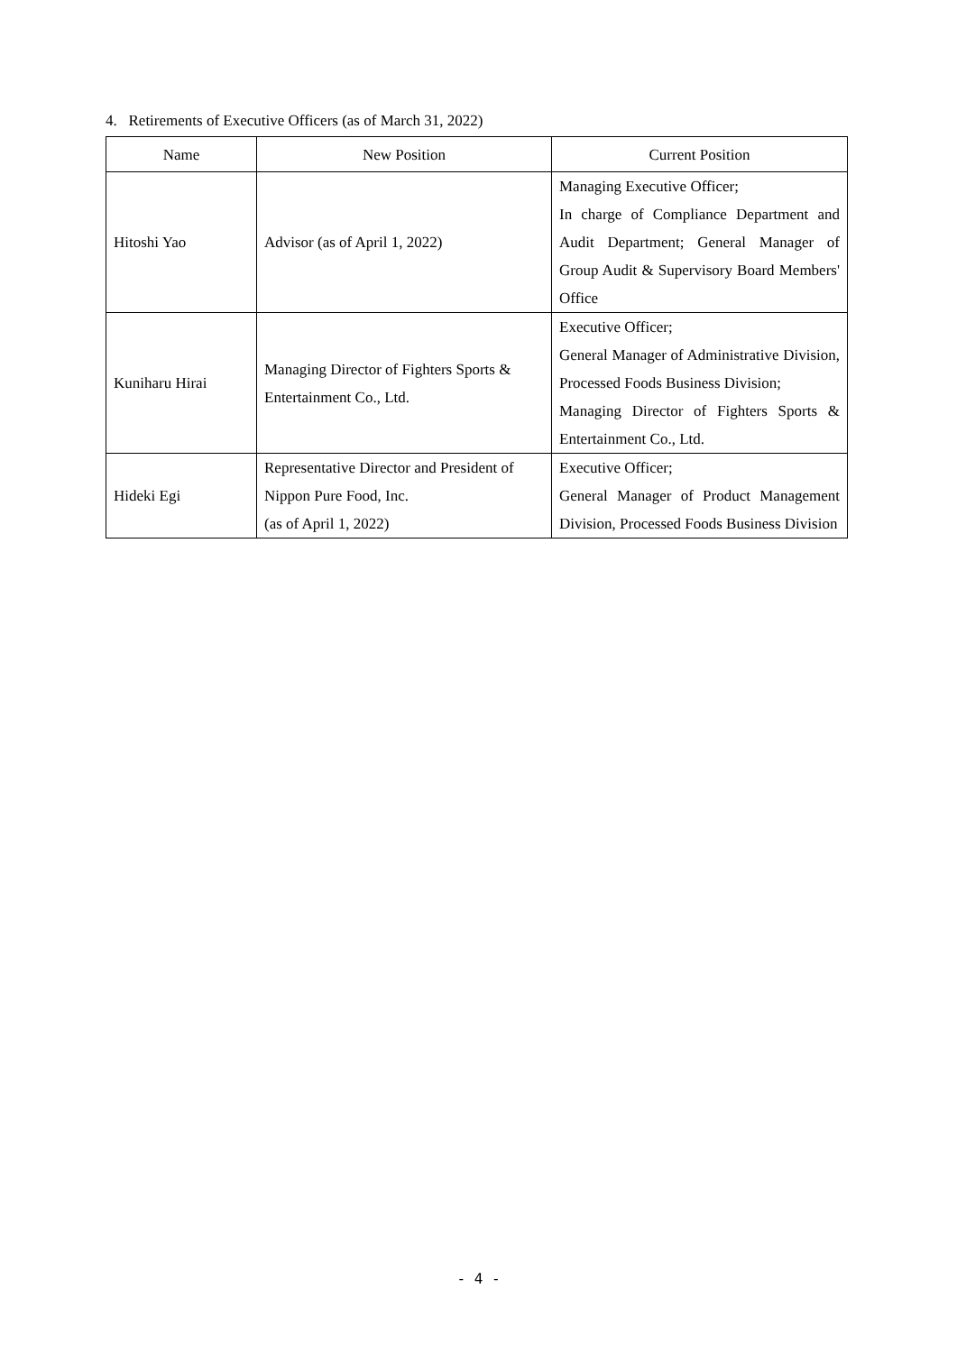4. Retirements of Executive Officers (as of March 31, 2022)
| Name | New Position | Current Position |
| --- | --- | --- |
| Hitoshi Yao | Advisor (as of April 1, 2022) | Managing Executive Officer; In charge of Compliance Department and Audit Department; General Manager of Group Audit & Supervisory Board Members' Office |
| Kuniharu Hirai | Managing Director of Fighters Sports & Entertainment Co., Ltd. | Executive Officer; General Manager of Administrative Division, Processed Foods Business Division; Managing Director of Fighters Sports & Entertainment Co., Ltd. |
| Hideki Egi | Representative Director and President of Nippon Pure Food, Inc. (as of April 1, 2022) | Executive Officer; General Manager of Product Management Division, Processed Foods Business Division |
- 4 -